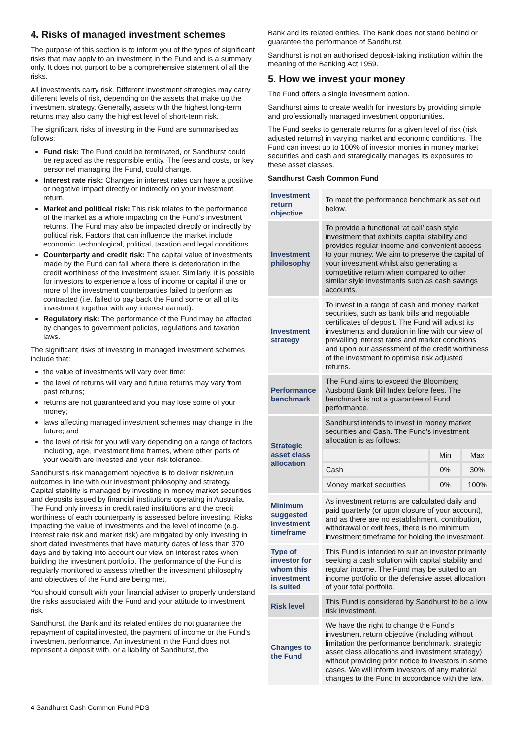4. Risks of managed investment schemes
The purpose of this section is to inform you of the types of significant risks that may apply to an investment in the Fund and is a summary only. It does not purport to be a comprehensive statement of all the risks.
All investments carry risk. Different investment strategies may carry different levels of risk, depending on the assets that make up the investment strategy. Generally, assets with the highest long-term returns may also carry the highest level of short-term risk.
The significant risks of investing in the Fund are summarised as follows:
Fund risk: The Fund could be terminated, or Sandhurst could be replaced as the responsible entity. The fees and costs, or key personnel managing the Fund, could change.
Interest rate risk: Changes in interest rates can have a positive or negative impact directly or indirectly on your investment return.
Market and political risk: This risk relates to the performance of the market as a whole impacting on the Fund’s investment returns. The Fund may also be impacted directly or indirectly by political risk. Factors that can influence the market include economic, technological, political, taxation and legal conditions.
Counterparty and credit risk: The capital value of investments made by the Fund can fall where there is deterioration in the credit worthiness of the investment issuer. Similarly, it is possible for investors to experience a loss of income or capital if one or more of the investment counterparties failed to perform as contracted (i.e. failed to pay back the Fund some or all of its investment together with any interest earned).
Regulatory risk: The performance of the Fund may be affected by changes to government policies, regulations and taxation laws.
The significant risks of investing in managed investment schemes include that:
the value of investments will vary over time;
the level of returns will vary and future returns may vary from past returns;
returns are not guaranteed and you may lose some of your money;
laws affecting managed investment schemes may change in the future; and
the level of risk for you will vary depending on a range of factors including, age, investment time frames, where other parts of your wealth are invested and your risk tolerance.
Sandhurst’s risk management objective is to deliver risk/return outcomes in line with our investment philosophy and strategy. Capital stability is managed by investing in money market securities and deposits issued by financial institutions operating in Australia. The Fund only invests in credit rated institutions and the credit worthiness of each counterparty is assessed before investing. Risks impacting the value of investments and the level of income (e.g. interest rate risk and market risk) are mitigated by only investing in short dated investments that have maturity dates of less than 370 days and by taking into account our view on interest rates when building the investment portfolio. The performance of the Fund is regularly monitored to assess whether the investment philosophy and objectives of the Fund are being met.
You should consult with your financial adviser to properly understand the risks associated with the Fund and your attitude to investment risk.
Sandhurst, the Bank and its related entities do not guarantee the repayment of capital invested, the payment of income or the Fund’s investment performance. An investment in the Fund does not represent a deposit with, or a liability of Sandhurst, the
Bank and its related entities. The Bank does not stand behind or guarantee the performance of Sandhurst.
Sandhurst is not an authorised deposit-taking institution within the meaning of the Banking Act 1959.
5. How we invest your money
The Fund offers a single investment option.
Sandhurst aims to create wealth for investors by providing simple and professionally managed investment opportunities.
The Fund seeks to generate returns for a given level of risk (risk adjusted returns) in varying market and economic conditions. The Fund can invest up to 100% of investor monies in money market securities and cash and strategically manages its exposures to these asset classes.
Sandhurst Cash Common Fund
| Investment return objective | To meet the performance benchmark as set out below. |
| Investment philosophy | To provide a functional ‘at call’ cash style investment that exhibits capital stability and provides regular income and convenient access to your money. We aim to preserve the capital of your investment whilst also generating a competitive return when compared to other similar style investments such as cash savings accounts. |
| Investment strategy | To invest in a range of cash and money market securities, such as bank bills and negotiable certificates of deposit. The Fund will adjust its investments and duration in line with our view of prevailing interest rates and market conditions and upon our assessment of the credit worthiness of the investment to optimise risk adjusted returns. |
| Performance benchmark | The Fund aims to exceed the Bloomberg Ausbond Bank Bill Index before fees. The benchmark is not a guarantee of Fund performance. |
| Strategic asset class allocation | Sandhurst intends to invest in money market securities and Cash. The Fund’s investment allocation is as follows: / / Min / Max / / Cash / 0% / 30% / / Money market securities / 0% / 100% / |
| Minimum suggested investment timeframe | As investment returns are calculated daily and paid quarterly (or upon closure of your account), and as there are no establishment, contribution, withdrawal or exit fees, there is no minimum investment timeframe for holding the investment. |
| Type of investor for whom this investment is suited | This Fund is intended to suit an investor primarily seeking a cash solution with capital stability and regular income. The Fund may be suited to an income portfolio or the defensive asset allocation of your total portfolio. |
| Risk level | This Fund is considered by Sandhurst to be a low risk investment. |
| Changes to the Fund | We have the right to change the Fund’s investment return objective (including without limitation the performance benchmark, strategic asset class allocations and investment strategy) without providing prior notice to investors in some cases. We will inform investors of any material changes to the Fund in accordance with the law. |
4 Sandhurst Cash Common Fund PDS